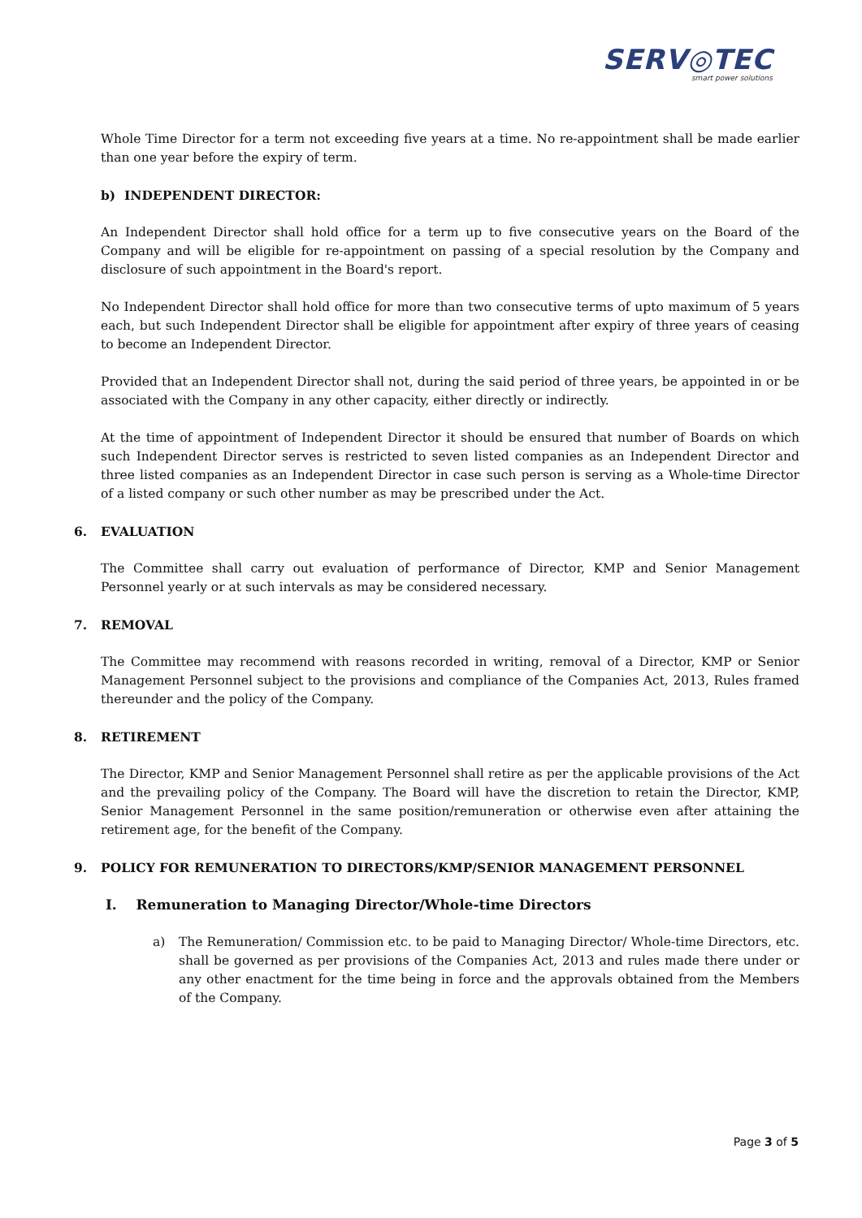SERV◎TEC
smart power solutions
Whole Time Director for a term not exceeding five years at a time. No re-appointment shall be made earlier than one year before the expiry of term.
b) INDEPENDENT DIRECTOR:
An Independent Director shall hold office for a term up to five consecutive years on the Board of the Company and will be eligible for re-appointment on passing of a special resolution by the Company and disclosure of such appointment in the Board's report.
No Independent Director shall hold office for more than two consecutive terms of upto maximum of 5 years each, but such Independent Director shall be eligible for appointment after expiry of three years of ceasing to become an Independent Director.
Provided that an Independent Director shall not, during the said period of three years, be appointed in or be associated with the Company in any other capacity, either directly or indirectly.
At the time of appointment of Independent Director it should be ensured that number of Boards on which such Independent Director serves is restricted to seven listed companies as an Independent Director and three listed companies as an Independent Director in case such person is serving as a Whole-time Director of a listed company or such other number as may be prescribed under the Act.
6. EVALUATION
The Committee shall carry out evaluation of performance of Director, KMP and Senior Management Personnel yearly or at such intervals as may be considered necessary.
7. REMOVAL
The Committee may recommend with reasons recorded in writing, removal of a Director, KMP or Senior Management Personnel subject to the provisions and compliance of the Companies Act, 2013, Rules framed thereunder and the policy of the Company.
8. RETIREMENT
The Director, KMP and Senior Management Personnel shall retire as per the applicable provisions of the Act and the prevailing policy of the Company. The Board will have the discretion to retain the Director, KMP, Senior Management Personnel in the same position/remuneration or otherwise even after attaining the retirement age, for the benefit of the Company.
9. POLICY FOR REMUNERATION TO DIRECTORS/KMP/SENIOR MANAGEMENT PERSONNEL
I. Remuneration to Managing Director/Whole-time Directors
a) The Remuneration/ Commission etc. to be paid to Managing Director/ Whole-time Directors, etc. shall be governed as per provisions of the Companies Act, 2013 and rules made there under or any other enactment for the time being in force and the approvals obtained from the Members of the Company.
Page 3 of 5